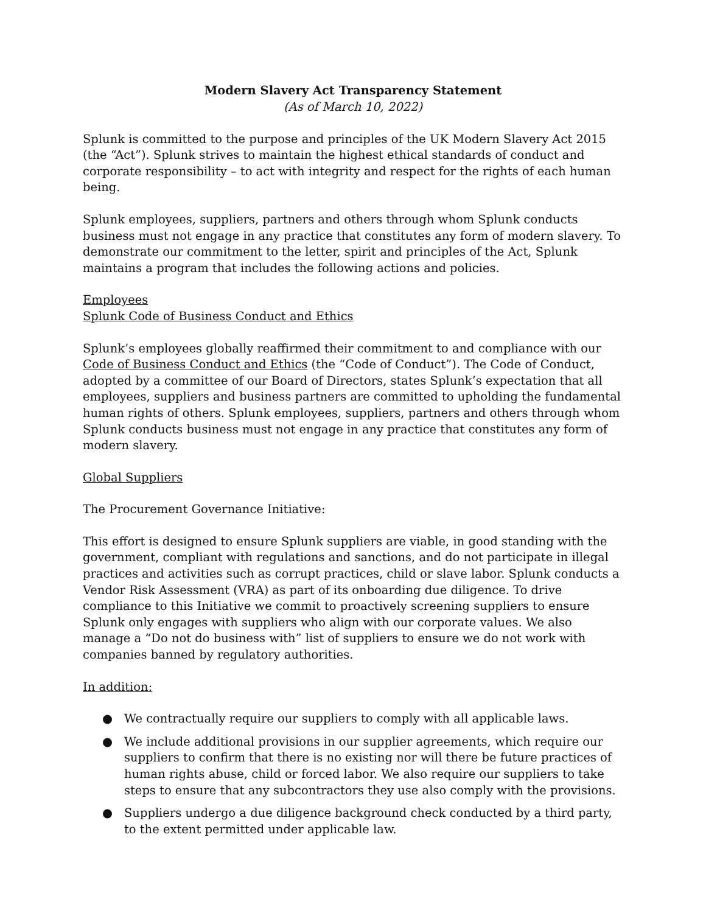Modern Slavery Act Transparency Statement
(As of March 10, 2022)
Splunk is committed to the purpose and principles of the UK Modern Slavery Act 2015 (the “Act”). Splunk strives to maintain the highest ethical standards of conduct and corporate responsibility – to act with integrity and respect for the rights of each human being.
Splunk employees, suppliers, partners and others through whom Splunk conducts business must not engage in any practice that constitutes any form of modern slavery. To demonstrate our commitment to the letter, spirit and principles of the Act, Splunk maintains a program that includes the following actions and policies.
Employees
Splunk Code of Business Conduct and Ethics
Splunk’s employees globally reaffirmed their commitment to and compliance with our Code of Business Conduct and Ethics (the “Code of Conduct”). The Code of Conduct, adopted by a committee of our Board of Directors, states Splunk’s expectation that all employees, suppliers and business partners are committed to upholding the fundamental human rights of others. Splunk employees, suppliers, partners and others through whom Splunk conducts business must not engage in any practice that constitutes any form of modern slavery.
Global Suppliers
The Procurement Governance Initiative:
This effort is designed to ensure Splunk suppliers are viable, in good standing with the government, compliant with regulations and sanctions, and do not participate in illegal practices and activities such as corrupt practices, child or slave labor. Splunk conducts a Vendor Risk Assessment (VRA) as part of its onboarding due diligence. To drive compliance to this Initiative we commit to proactively screening suppliers to ensure Splunk only engages with suppliers who align with our corporate values. We also manage a “Do not do business with” list of suppliers to ensure we do not work with companies banned by regulatory authorities.
In addition:
● We contractually require our suppliers to comply with all applicable laws.
● We include additional provisions in our supplier agreements, which require our suppliers to confirm that there is no existing nor will there be future practices of human rights abuse, child or forced labor. We also require our suppliers to take steps to ensure that any subcontractors they use also comply with the provisions.
● Suppliers undergo a due diligence background check conducted by a third party, to the extent permitted under applicable law.